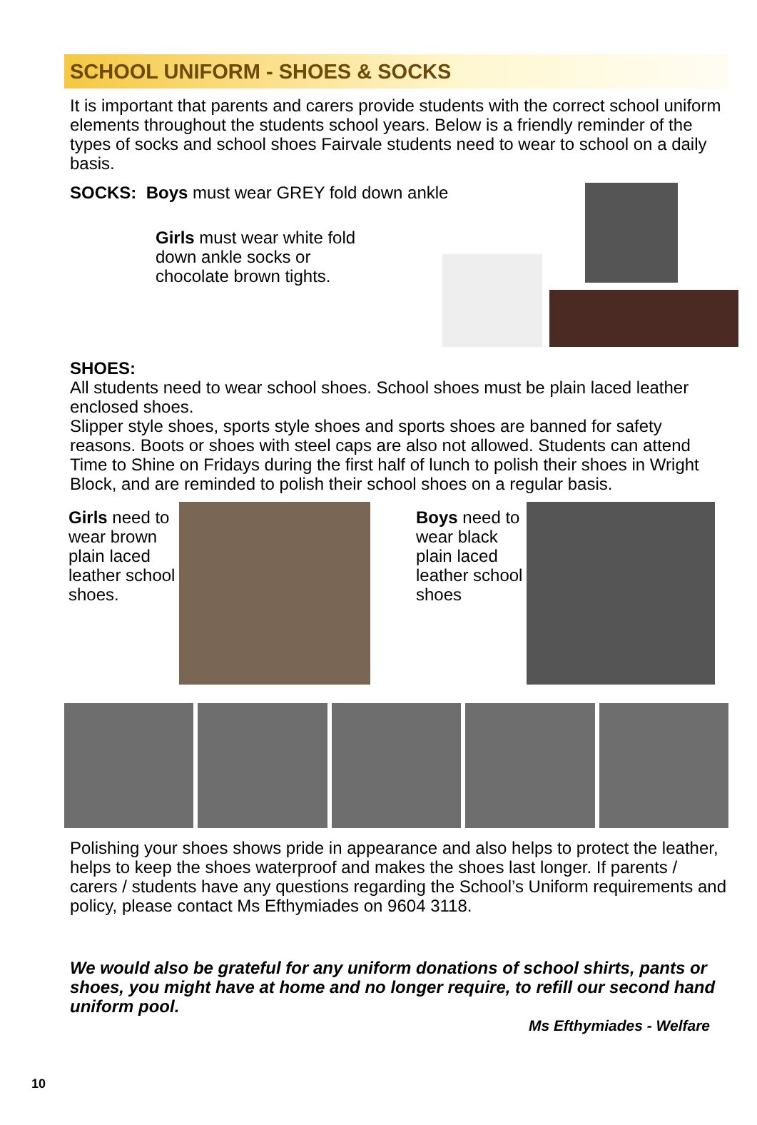SCHOOL UNIFORM - SHOES & SOCKS
It is important that parents and carers provide students with the correct school uniform elements throughout the students school years. Below is a friendly reminder of the types of socks and school shoes Fairvale students need to wear to school on a daily basis.
SOCKS: Boys must wear GREY fold down ankle
Girls must wear white fold down ankle socks or chocolate brown tights.
SHOES:
All students need to wear school shoes. School shoes must be plain laced leather enclosed shoes.
Slipper style shoes, sports style shoes and sports shoes are banned for safety reasons. Boots or shoes with steel caps are also not allowed. Students can attend Time to Shine on Fridays during the first half of lunch to polish their shoes in Wright Block, and are reminded to polish their school shoes on a regular basis.
Girls need to wear brown plain laced leather school shoes.
Boys need to wear black plain laced leather school shoes
Polishing your shoes shows pride in appearance and also helps to protect the leather, helps to keep the shoes waterproof and makes the shoes last longer. If parents / carers / students have any questions regarding the School’s Uniform requirements and policy, please contact Ms Efthymiades on 9604 3118.
We would also be grateful for any uniform donations of school shirts, pants or shoes, you might have at home and no longer require, to refill our second hand uniform pool.
Ms Efthymiades - Welfare
10